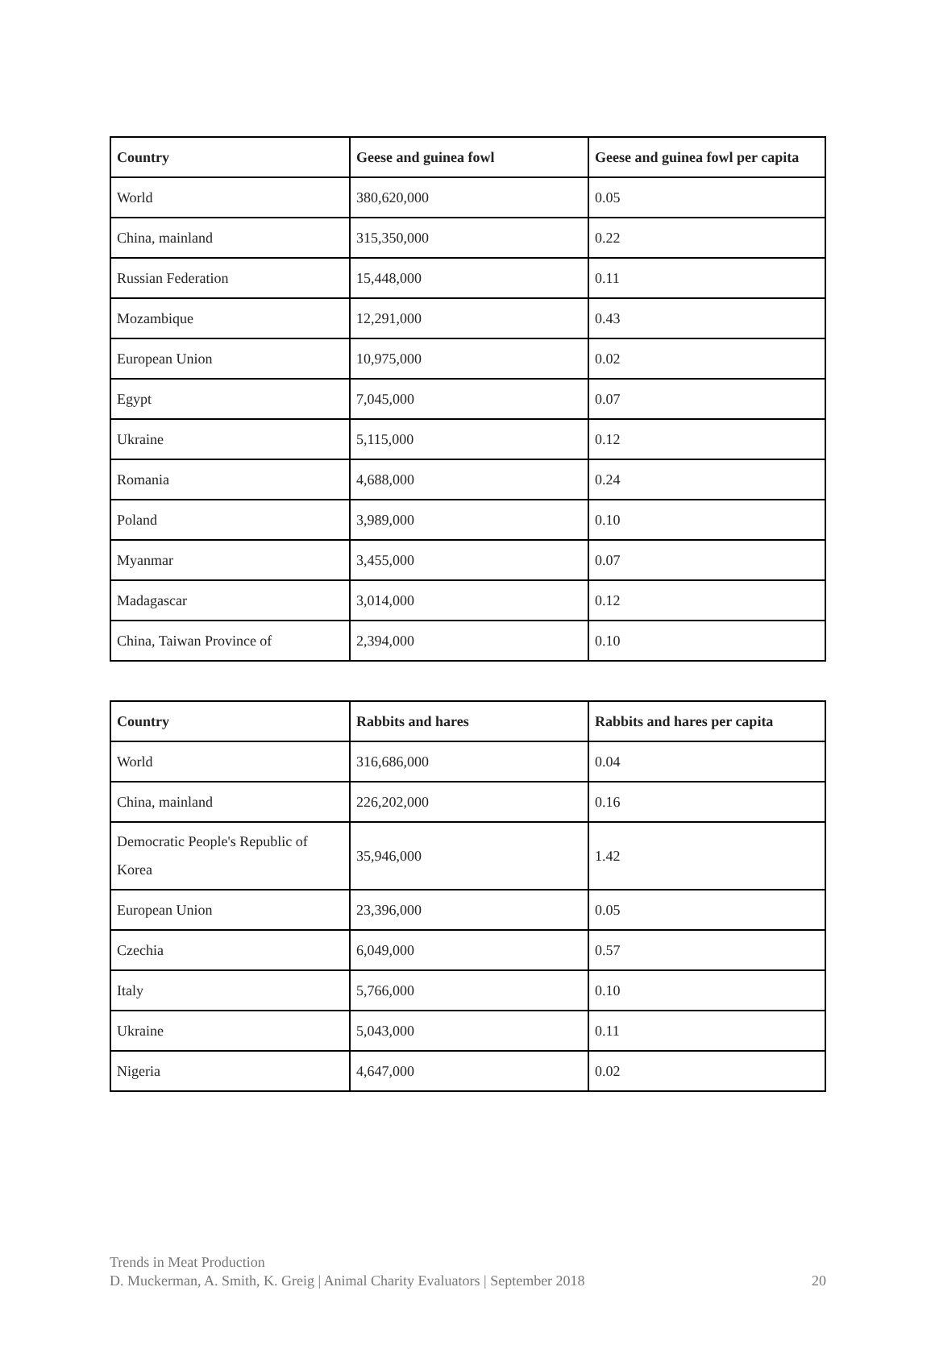| Country | Geese and guinea fowl | Geese and guinea fowl per capita |
| --- | --- | --- |
| World | 380,620,000 | 0.05 |
| China, mainland | 315,350,000 | 0.22 |
| Russian Federation | 15,448,000 | 0.11 |
| Mozambique | 12,291,000 | 0.43 |
| European Union | 10,975,000 | 0.02 |
| Egypt | 7,045,000 | 0.07 |
| Ukraine | 5,115,000 | 0.12 |
| Romania | 4,688,000 | 0.24 |
| Poland | 3,989,000 | 0.10 |
| Myanmar | 3,455,000 | 0.07 |
| Madagascar | 3,014,000 | 0.12 |
| China, Taiwan Province of | 2,394,000 | 0.10 |
| Country | Rabbits and hares | Rabbits and hares per capita |
| --- | --- | --- |
| World | 316,686,000 | 0.04 |
| China, mainland | 226,202,000 | 0.16 |
| Democratic People's Republic of Korea | 35,946,000 | 1.42 |
| European Union | 23,396,000 | 0.05 |
| Czechia | 6,049,000 | 0.57 |
| Italy | 5,766,000 | 0.10 |
| Ukraine | 5,043,000 | 0.11 |
| Nigeria | 4,647,000 | 0.02 |
Trends in Meat Production
D. Muckerman, A. Smith, K. Greig | Animal Charity Evaluators | September 2018 20